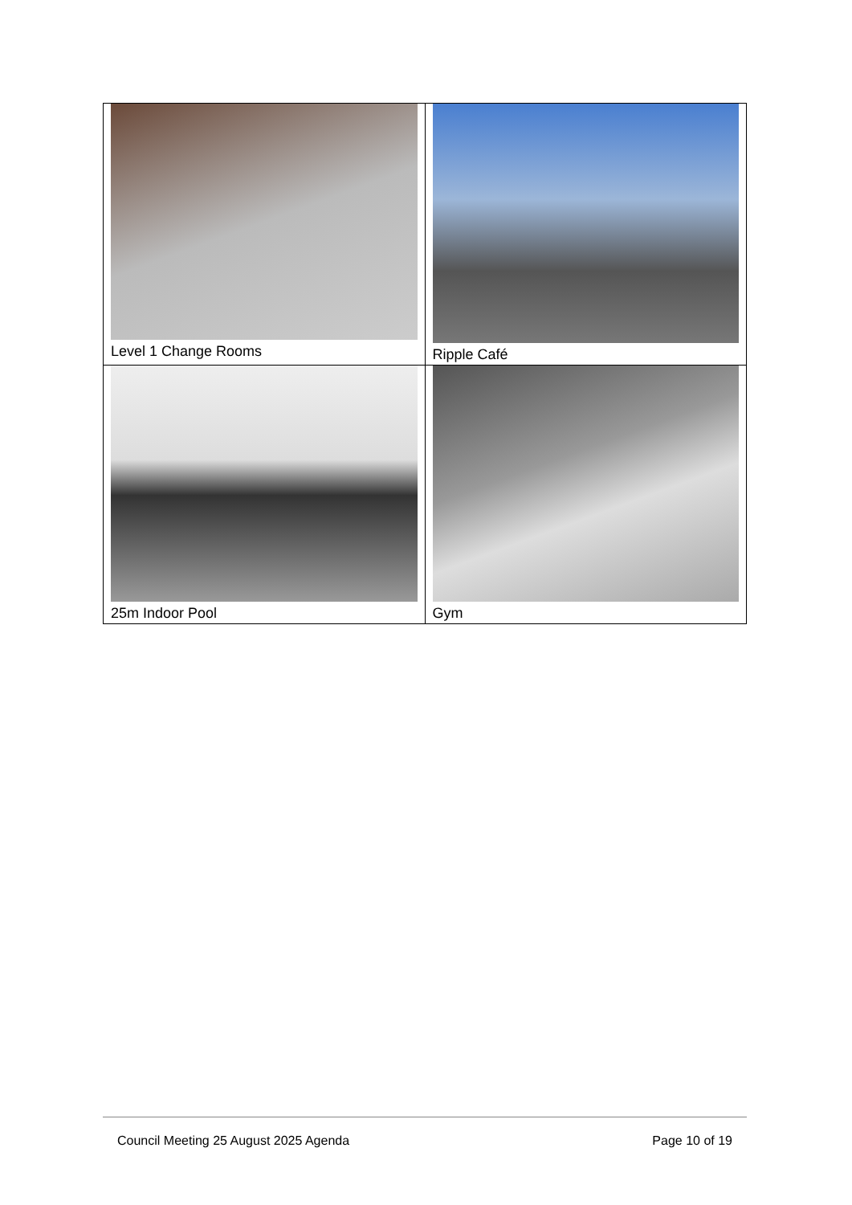| Level 1 Change Rooms | Ripple Café |
| 25m Indoor Pool | Gym |
Council Meeting 25 August 2025 Agenda Page 10 of 19